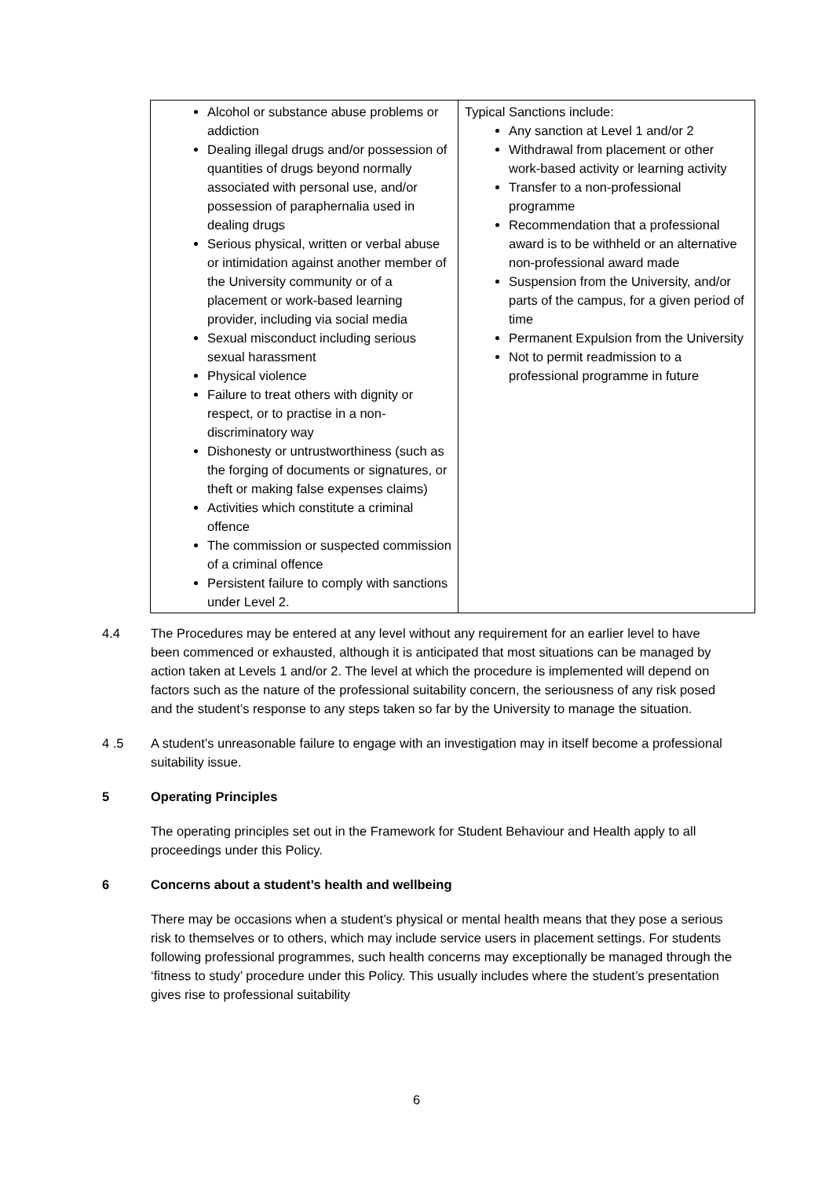| Alcohol or substance abuse problems or addiction Dealing illegal drugs and/or possession of quantities of drugs beyond normally associated with personal use, and/or possession of paraphernalia used in dealing drugs Serious physical, written or verbal abuse or intimidation against another member of the University community or of a placement or work-based learning provider, including via social media Sexual misconduct including serious sexual harassment Physical violence Failure to treat others with dignity or respect, or to practise in a non-discriminatory way Dishonesty or untrustworthiness (such as the forging of documents or signatures, or theft or making false expenses claims) Activities which constitute a criminal offence The commission or suspected commission of a criminal offence Persistent failure to comply with sanctions under Level 2. | Typical Sanctions include: Any sanction at Level 1 and/or 2 Withdrawal from placement or other work-based activity or learning activity Transfer to a non-professional programme Recommendation that a professional award is to be withheld or an alternative non-professional award made Suspension from the University, and/or parts of the campus, for a given period of time Permanent Expulsion from the University Not to permit readmission to a professional programme in future |
4.4 The Procedures may be entered at any level without any requirement for an earlier level to have been commenced or exhausted, although it is anticipated that most situations can be managed by action taken at Levels 1 and/or 2. The level at which the procedure is implemented will depend on factors such as the nature of the professional suitability concern, the seriousness of any risk posed and the student’s response to any steps taken so far by the University to manage the situation.
4 .5 A student’s unreasonable failure to engage with an investigation may in itself become a professional suitability issue.
5 Operating Principles
The operating principles set out in the Framework for Student Behaviour and Health apply to all proceedings under this Policy.
6 Concerns about a student’s health and wellbeing
There may be occasions when a student’s physical or mental health means that they pose a serious risk to themselves or to others, which may include service users in placement settings. For students following professional programmes, such health concerns may exceptionally be managed through the ‘fitness to study’ procedure under this Policy. This usually includes where the student’s presentation gives rise to professional suitability
6